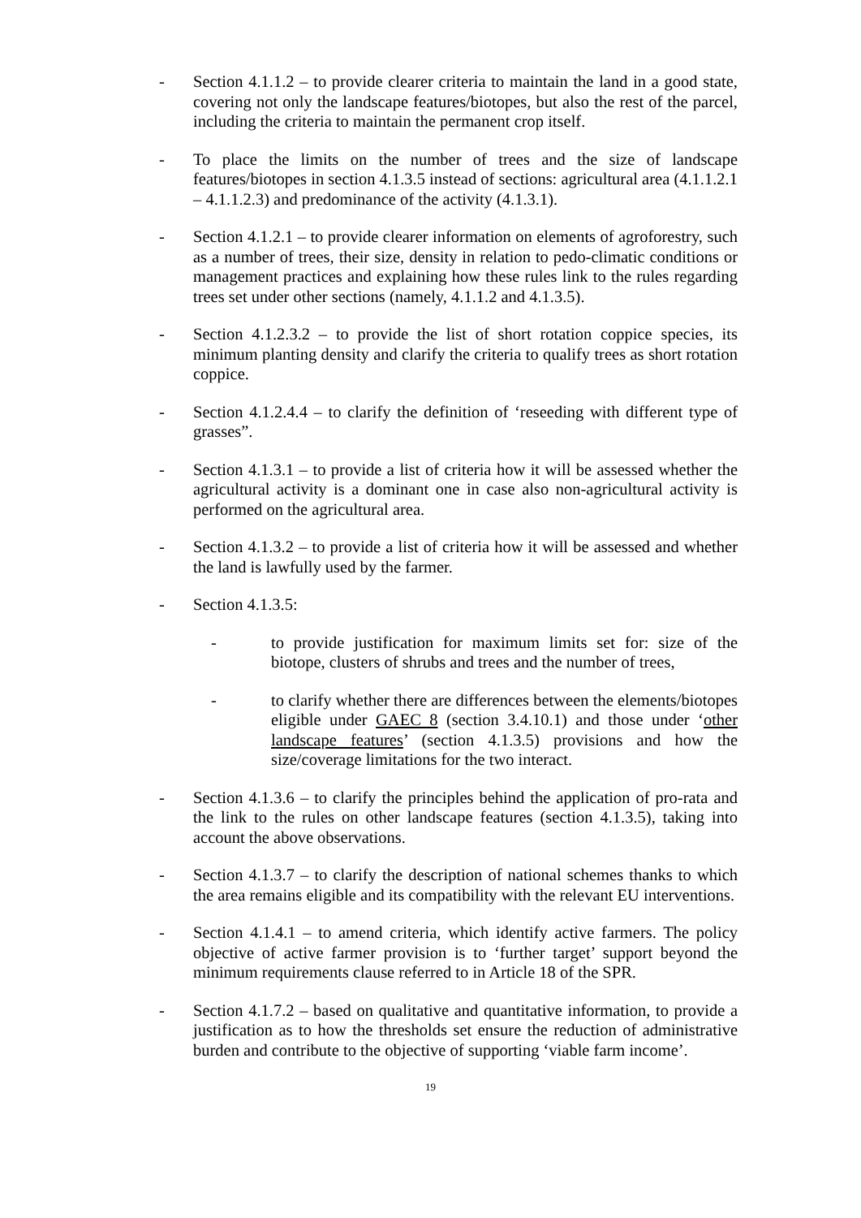- Section 4.1.1.2 – to provide clearer criteria to maintain the land in a good state, covering not only the landscape features/biotopes, but also the rest of the parcel, including the criteria to maintain the permanent crop itself.
- To place the limits on the number of trees and the size of landscape features/biotopes in section 4.1.3.5 instead of sections: agricultural area (4.1.1.2.1 – 4.1.1.2.3) and predominance of the activity (4.1.3.1).
- Section 4.1.2.1 – to provide clearer information on elements of agroforestry, such as a number of trees, their size, density in relation to pedo-climatic conditions or management practices and explaining how these rules link to the rules regarding trees set under other sections (namely, 4.1.1.2 and 4.1.3.5).
- Section 4.1.2.3.2 – to provide the list of short rotation coppice species, its minimum planting density and clarify the criteria to qualify trees as short rotation coppice.
- Section 4.1.2.4.4 – to clarify the definition of ‘reseeding with different type of grasses”.
- Section 4.1.3.1 – to provide a list of criteria how it will be assessed whether the agricultural activity is a dominant one in case also non-agricultural activity is performed on the agricultural area.
- Section 4.1.3.2 – to provide a list of criteria how it will be assessed and whether the land is lawfully used by the farmer.
- Section 4.1.3.5:
- to provide justification for maximum limits set for: size of the biotope, clusters of shrubs and trees and the number of trees,
- to clarify whether there are differences between the elements/biotopes eligible under GAEC 8 (section 3.4.10.1) and those under ‘other landscape features’ (section 4.1.3.5) provisions and how the size/coverage limitations for the two interact.
- Section 4.1.3.6 – to clarify the principles behind the application of pro-rata and the link to the rules on other landscape features (section 4.1.3.5), taking into account the above observations.
- Section 4.1.3.7 – to clarify the description of national schemes thanks to which the area remains eligible and its compatibility with the relevant EU interventions.
- Section 4.1.4.1 – to amend criteria, which identify active farmers. The policy objective of active farmer provision is to ‘further target’ support beyond the minimum requirements clause referred to in Article 18 of the SPR.
- Section 4.1.7.2 – based on qualitative and quantitative information, to provide a justification as to how the thresholds set ensure the reduction of administrative burden and contribute to the objective of supporting ‘viable farm income’.
19